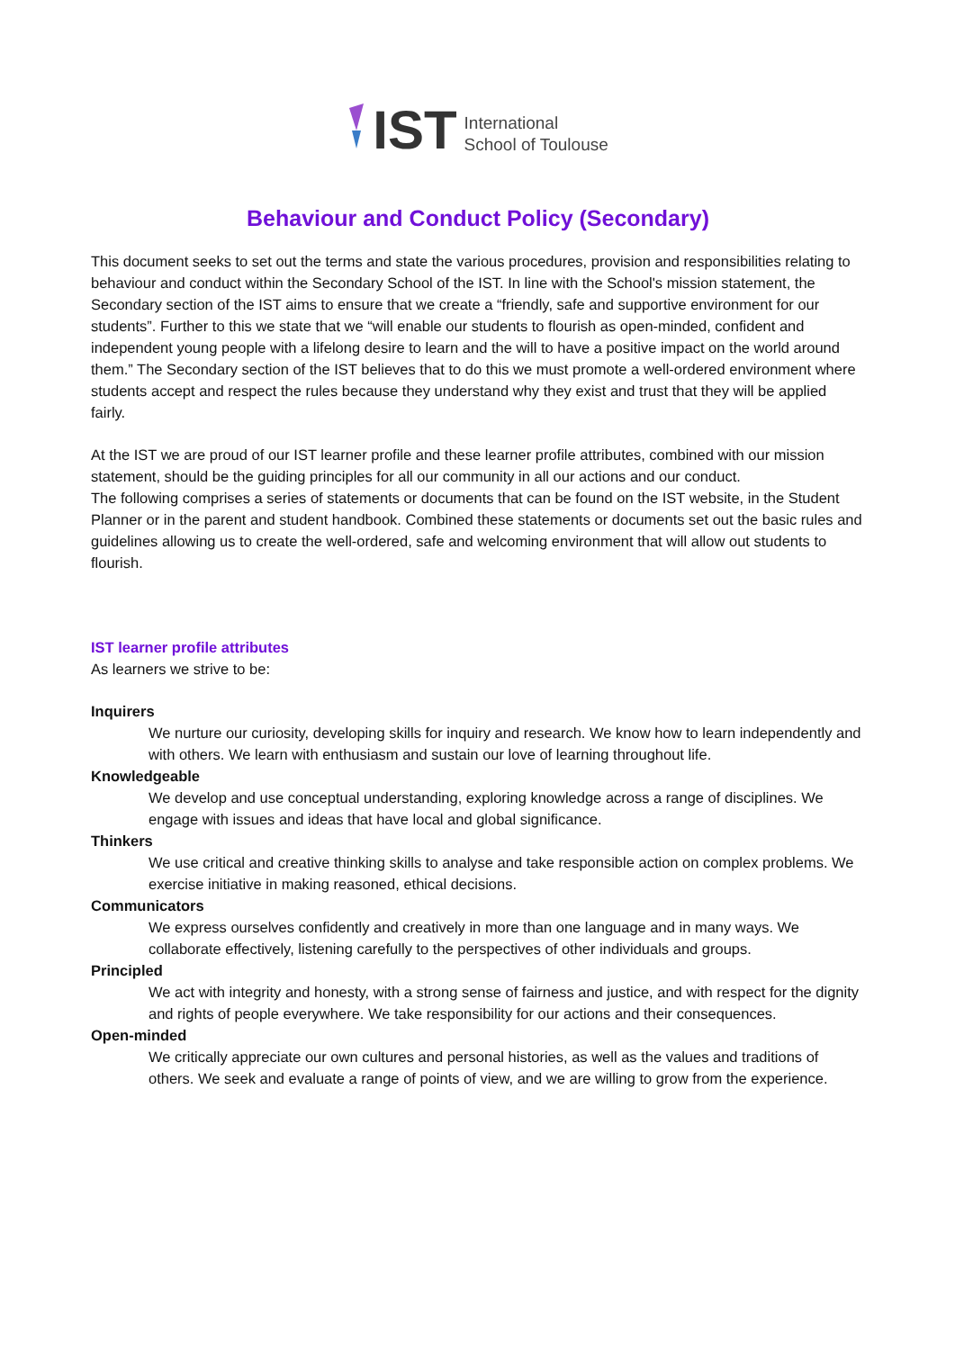IST
International
School of Toulouse
Behaviour and Conduct Policy (Secondary)
This document seeks to set out the terms and state the various procedures, provision and responsibilities relating to behaviour and conduct within the Secondary School of the IST. In line with the School's mission statement, the Secondary section of the IST aims to ensure that we create a “friendly, safe and supportive environment for our students”. Further to this we state that we “will enable our students to flourish as open-minded, confident and independent young people with a lifelong desire to learn and the will to have a positive impact on the world around them.” The Secondary section of the IST believes that to do this we must promote a well-ordered environment where students accept and respect the rules because they understand why they exist and trust that they will be applied fairly.
At the IST we are proud of our IST learner profile and these learner profile attributes, combined with our mission statement, should be the guiding principles for all our community in all our actions and our conduct.
The following comprises a series of statements or documents that can be found on the IST website, in the Student Planner or in the parent and student handbook. Combined these statements or documents set out the basic rules and guidelines allowing us to create the well-ordered, safe and welcoming environment that will allow out students to flourish.
IST learner profile attributes
As learners we strive to be:
Inquirers
We nurture our curiosity, developing skills for inquiry and research. We know how to learn independently and with others. We learn with enthusiasm and sustain our love of learning throughout life.
Knowledgeable
We develop and use conceptual understanding, exploring knowledge across a range of disciplines. We engage with issues and ideas that have local and global significance.
Thinkers
We use critical and creative thinking skills to analyse and take responsible action on complex problems. We exercise initiative in making reasoned, ethical decisions.
Communicators
We express ourselves confidently and creatively in more than one language and in many ways. We collaborate effectively, listening carefully to the perspectives of other individuals and groups.
Principled
We act with integrity and honesty, with a strong sense of fairness and justice, and with respect for the dignity and rights of people everywhere. We take responsibility for our actions and their consequences.
Open-minded
We critically appreciate our own cultures and personal histories, as well as the values and traditions of others. We seek and evaluate a range of points of view, and we are willing to grow from the experience.